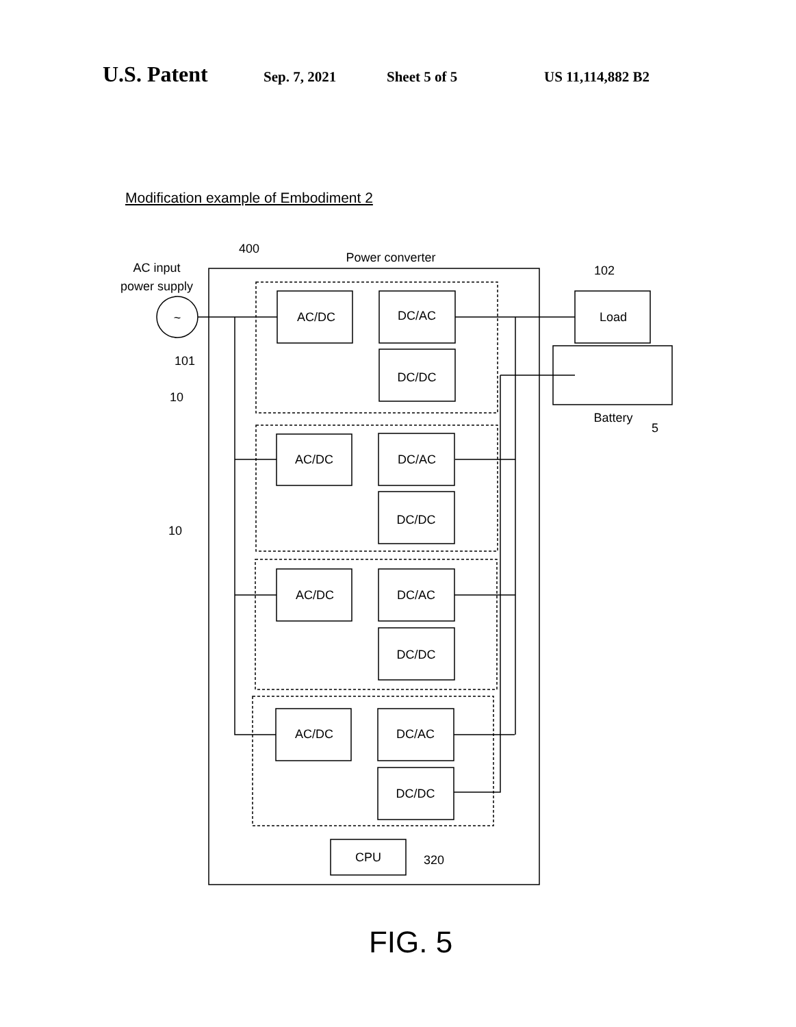U.S. Patent Sep. 7, 2021 Sheet 5 of 5 US 11,114,882 B2
Modification example of Embodiment 2
AC/DC
DC/AC
DC/DC
AC/DC
DC/AC
DC/DC
AC/DC
DC/AC
DC/DC
AC/DC
DC/AC
DC/DC
CPU
Load
Battery
Power converter
AC input
power supply
~
400
102
101
10
10
5
320
FIG. 5